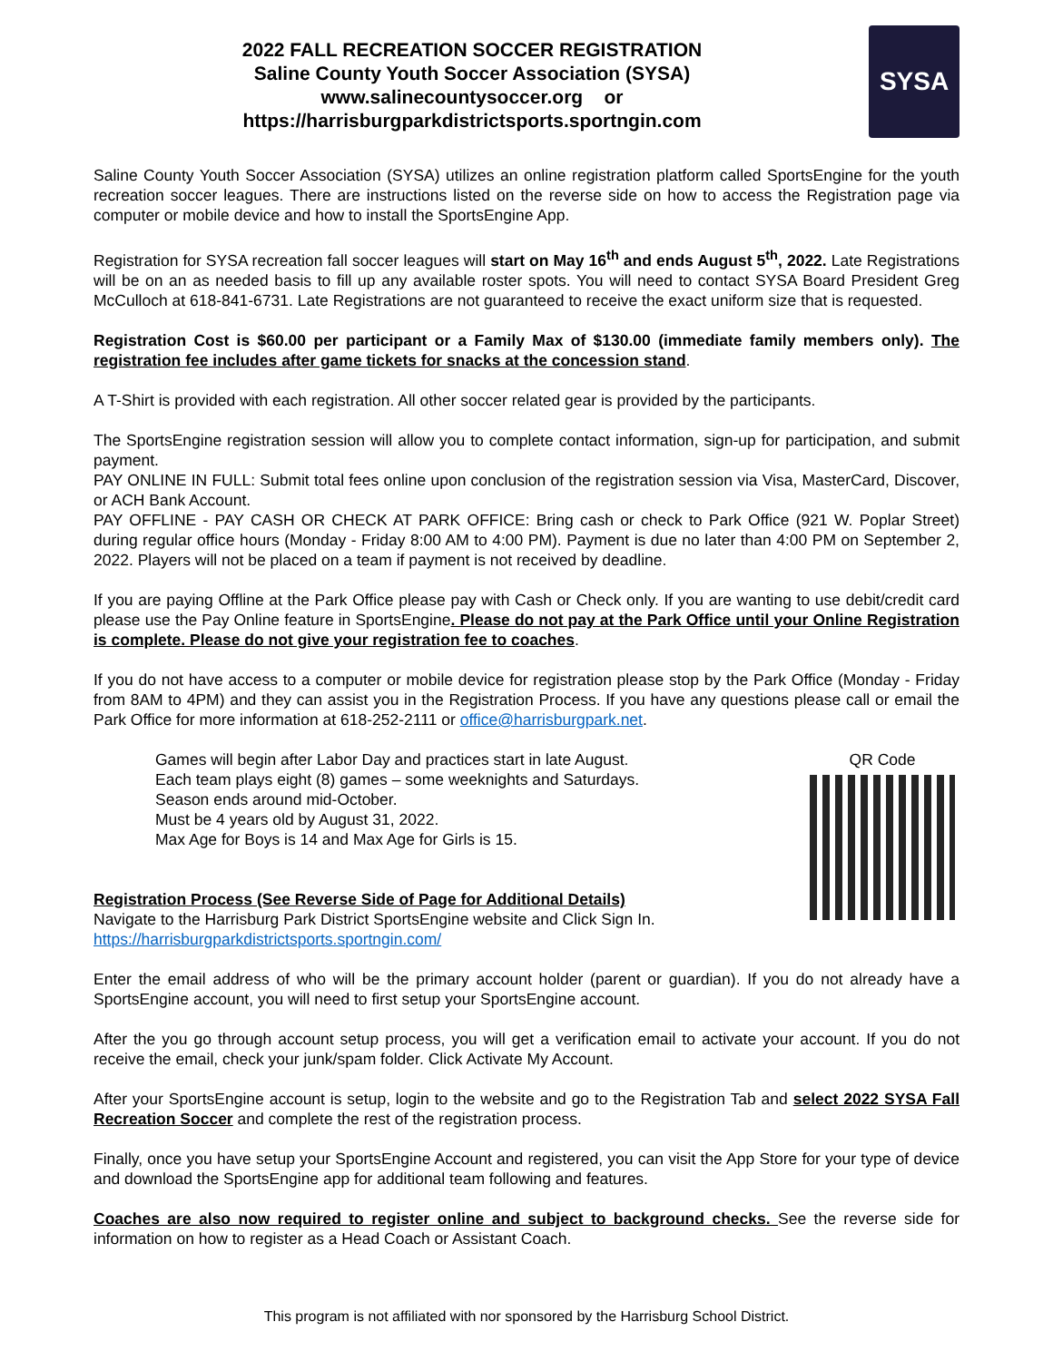2022 FALL RECREATION SOCCER REGISTRATION
Saline County Youth Soccer Association (SYSA)
www.salinecountysoccer.org or
https://harrisburgparkdistrictsports.sportngin.com
SYSA
Saline County Youth Soccer Association (SYSA) utilizes an online registration platform called SportsEngine for the youth recreation soccer leagues. There are instructions listed on the reverse side on how to access the Registration page via computer or mobile device and how to install the SportsEngine App.
Registration for SYSA recreation fall soccer leagues will start on May 16<sup>th</sup> and ends August 5<sup>th</sup>, 2022. Late Registrations will be on an as needed basis to fill up any available roster spots. You will need to contact SYSA Board President Greg McCulloch at 618-841-6731. Late Registrations are not guaranteed to receive the exact uniform size that is requested.
Registration Cost is $60.00 per participant or a Family Max of $130.00 (immediate family members only). The registration fee includes after game tickets for snacks at the concession stand.
A T-Shirt is provided with each registration. All other soccer related gear is provided by the participants.
The SportsEngine registration session will allow you to complete contact information, sign-up for participation, and submit payment.
PAY ONLINE IN FULL: Submit total fees online upon conclusion of the registration session via Visa, MasterCard, Discover, or ACH Bank Account.
PAY OFFLINE - PAY CASH OR CHECK AT PARK OFFICE: Bring cash or check to Park Office (921 W. Poplar Street) during regular office hours (Monday - Friday 8:00 AM to 4:00 PM). Payment is due no later than 4:00 PM on September 2, 2022. Players will not be placed on a team if payment is not received by deadline.
If you are paying Offline at the Park Office please pay with Cash or Check only. If you are wanting to use debit/credit card please use the Pay Online feature in SportsEngine. Please do not pay at the Park Office until your Online Registration is complete. Please do not give your registration fee to coaches.
If you do not have access to a computer or mobile device for registration please stop by the Park Office (Monday - Friday from 8AM to 4PM) and they can assist you in the Registration Process. If you have any questions please call or email the Park Office for more information at 618-252-2111 or office@harrisburgpark.net.
Games will begin after Labor Day and practices start in late August.
Each team plays eight (8) games – some weeknights and Saturdays.
Season ends around mid-October.
Must be 4 years old by August 31, 2022.
Max Age for Boys is 14 and Max Age for Girls is 15.
Registration Process (See Reverse Side of Page for Additional Details)
Navigate to the Harrisburg Park District SportsEngine website and Click Sign In.
https://harrisburgparkdistrictsports.sportngin.com/
QR Code
Enter the email address of who will be the primary account holder (parent or guardian). If you do not already have a SportsEngine account, you will need to first setup your SportsEngine account.
After the you go through account setup process, you will get a verification email to activate your account. If you do not receive the email, check your junk/spam folder. Click Activate My Account.
After your SportsEngine account is setup, login to the website and go to the Registration Tab and select 2022 SYSA Fall Recreation Soccer and complete the rest of the registration process.
Finally, once you have setup your SportsEngine Account and registered, you can visit the App Store for your type of device and download the SportsEngine app for additional team following and features.
Coaches are also now required to register online and subject to background checks. See the reverse side for information on how to register as a Head Coach or Assistant Coach.
This program is not affiliated with nor sponsored by the Harrisburg School District.